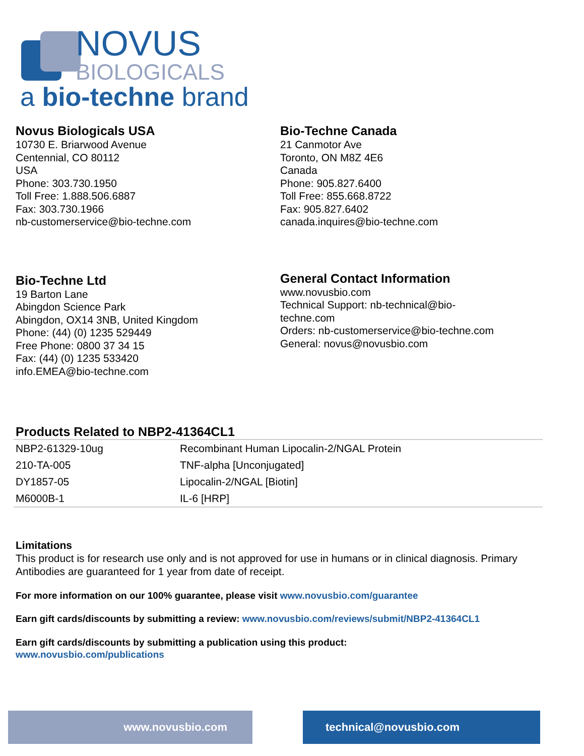NOVUS
BIOLOGICALS
a bio-techne brand
Novus Biologicals USA
10730 E. Briarwood Avenue
Centennial, CO 80112
USA
Phone: 303.730.1950
Toll Free: 1.888.506.6887
Fax: 303.730.1966
nb-customerservice@bio-techne.com
Bio-Techne Canada
21 Canmotor Ave
Toronto, ON M8Z 4E6
Canada
Phone: 905.827.6400
Toll Free: 855.668.8722
Fax: 905.827.6402
canada.inquires@bio-techne.com
Bio-Techne Ltd
19 Barton Lane
Abingdon Science Park
Abingdon, OX14 3NB, United Kingdom
Phone: (44) (0) 1235 529449
Free Phone: 0800 37 34 15
Fax: (44) (0) 1235 533420
info.EMEA@bio-techne.com
General Contact Information
www.novusbio.com
Technical Support: nb-technical@bio-
techne.com
Orders: nb-customerservice@bio-techne.com
General: novus@novusbio.com
Products Related to NBP2-41364CL1
| NBP2-61329-10ug | Recombinant Human Lipocalin-2/NGAL Protein |
| 210-TA-005 | TNF-alpha [Unconjugated] |
| DY1857-05 | Lipocalin-2/NGAL [Biotin] |
| M6000B-1 | IL-6 [HRP] |
Limitations
This product is for research use only and is not approved for use in humans or in clinical diagnosis. Primary Antibodies are guaranteed for 1 year from date of receipt.
For more information on our 100% guarantee, please visit www.novusbio.com/guarantee
Earn gift cards/discounts by submitting a review: www.novusbio.com/reviews/submit/NBP2-41364CL1
Earn gift cards/discounts by submitting a publication using this product:
www.novusbio.com/publications
www.novusbio.com technical@novusbio.com